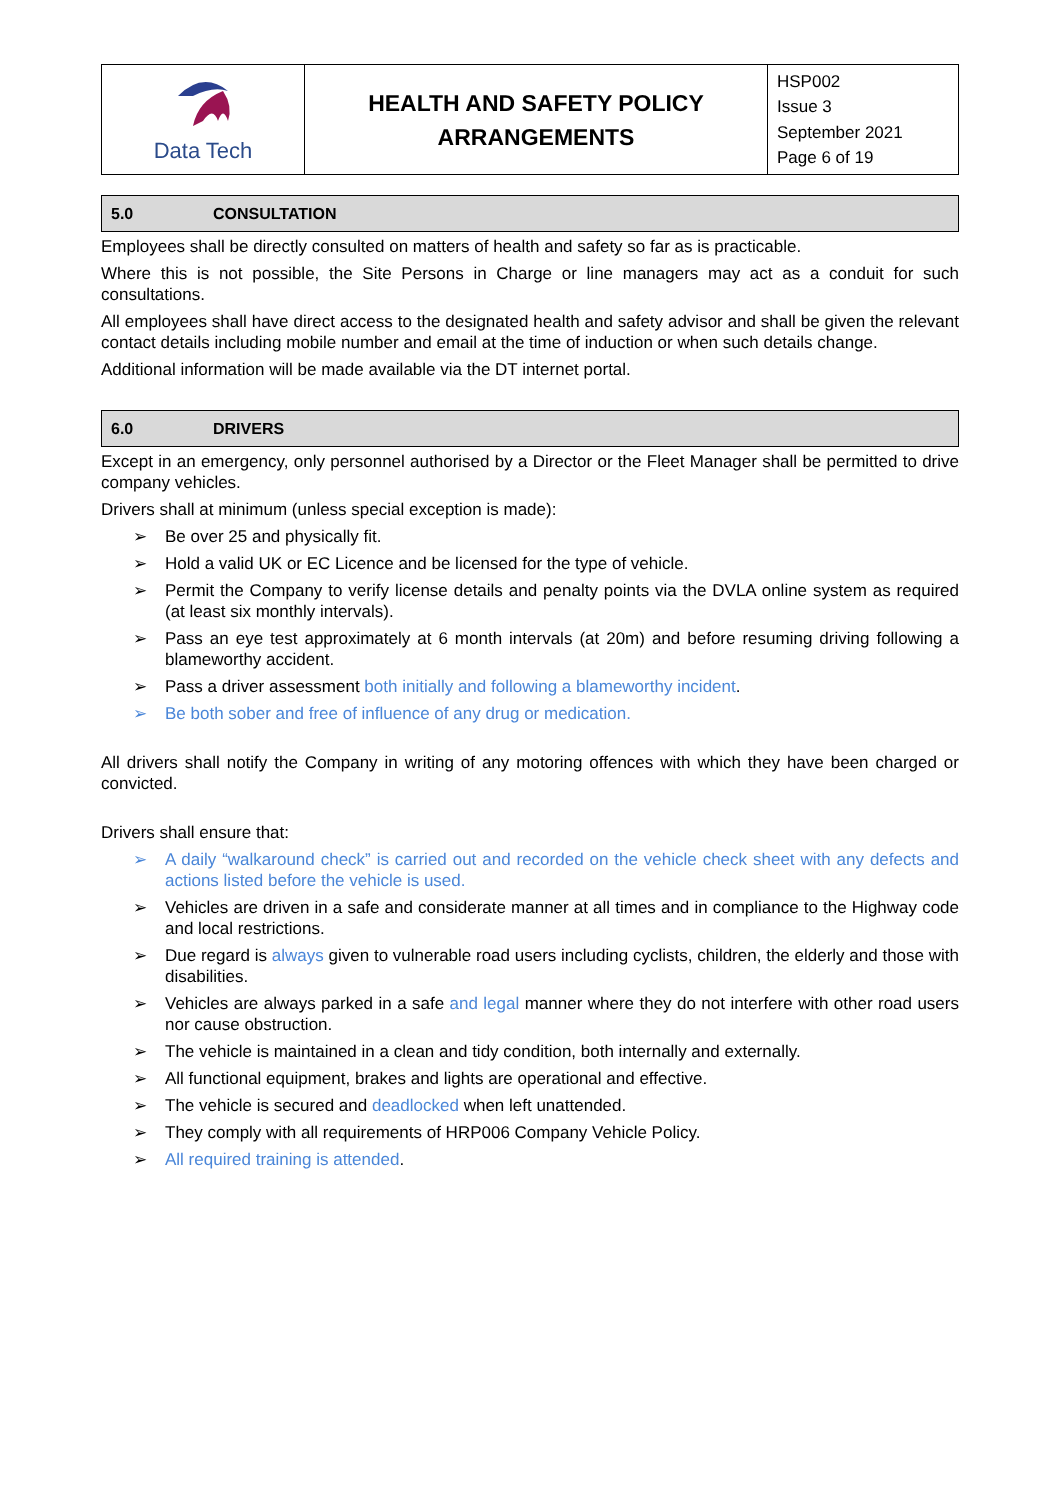| Data Tech | HEALTH AND SAFETY POLICY ARRANGEMENTS | HSP002 Issue 3 September 2021 Page 6 of 19 |
5.0 CONSULTATION
Employees shall be directly consulted on matters of health and safety so far as is practicable.
Where this is not possible, the Site Persons in Charge or line managers may act as a conduit for such consultations.
All employees shall have direct access to the designated health and safety advisor and shall be given the relevant contact details including mobile number and email at the time of induction or when such details change.
Additional information will be made available via the DT internet portal.
6.0 DRIVERS
Except in an emergency, only personnel authorised by a Director or the Fleet Manager shall be permitted to drive company vehicles.
Drivers shall at minimum (unless special exception is made):
➢ Be over 25 and physically fit.
➢ Hold a valid UK or EC Licence and be licensed for the type of vehicle.
➢ Permit the Company to verify license details and penalty points via the DVLA online system as required (at least six monthly intervals).
➢ Pass an eye test approximately at 6 month intervals (at 20m) and before resuming driving following a blameworthy accident.
➢ Pass a driver assessment both initially and following a blameworthy incident.
➢ Be both sober and free of influence of any drug or medication.
All drivers shall notify the Company in writing of any motoring offences with which they have been charged or convicted.
Drivers shall ensure that:
➢ A daily “walkaround check” is carried out and recorded on the vehicle check sheet with any defects and actions listed before the vehicle is used.
➢ Vehicles are driven in a safe and considerate manner at all times and in compliance to the Highway code and local restrictions.
➢ Due regard is always given to vulnerable road users including cyclists, children, the elderly and those with disabilities.
➢ Vehicles are always parked in a safe and legal manner where they do not interfere with other road users nor cause obstruction.
➢ The vehicle is maintained in a clean and tidy condition, both internally and externally.
➢ All functional equipment, brakes and lights are operational and effective.
➢ The vehicle is secured and deadlocked when left unattended.
➢ They comply with all requirements of HRP006 Company Vehicle Policy.
➢ All required training is attended.